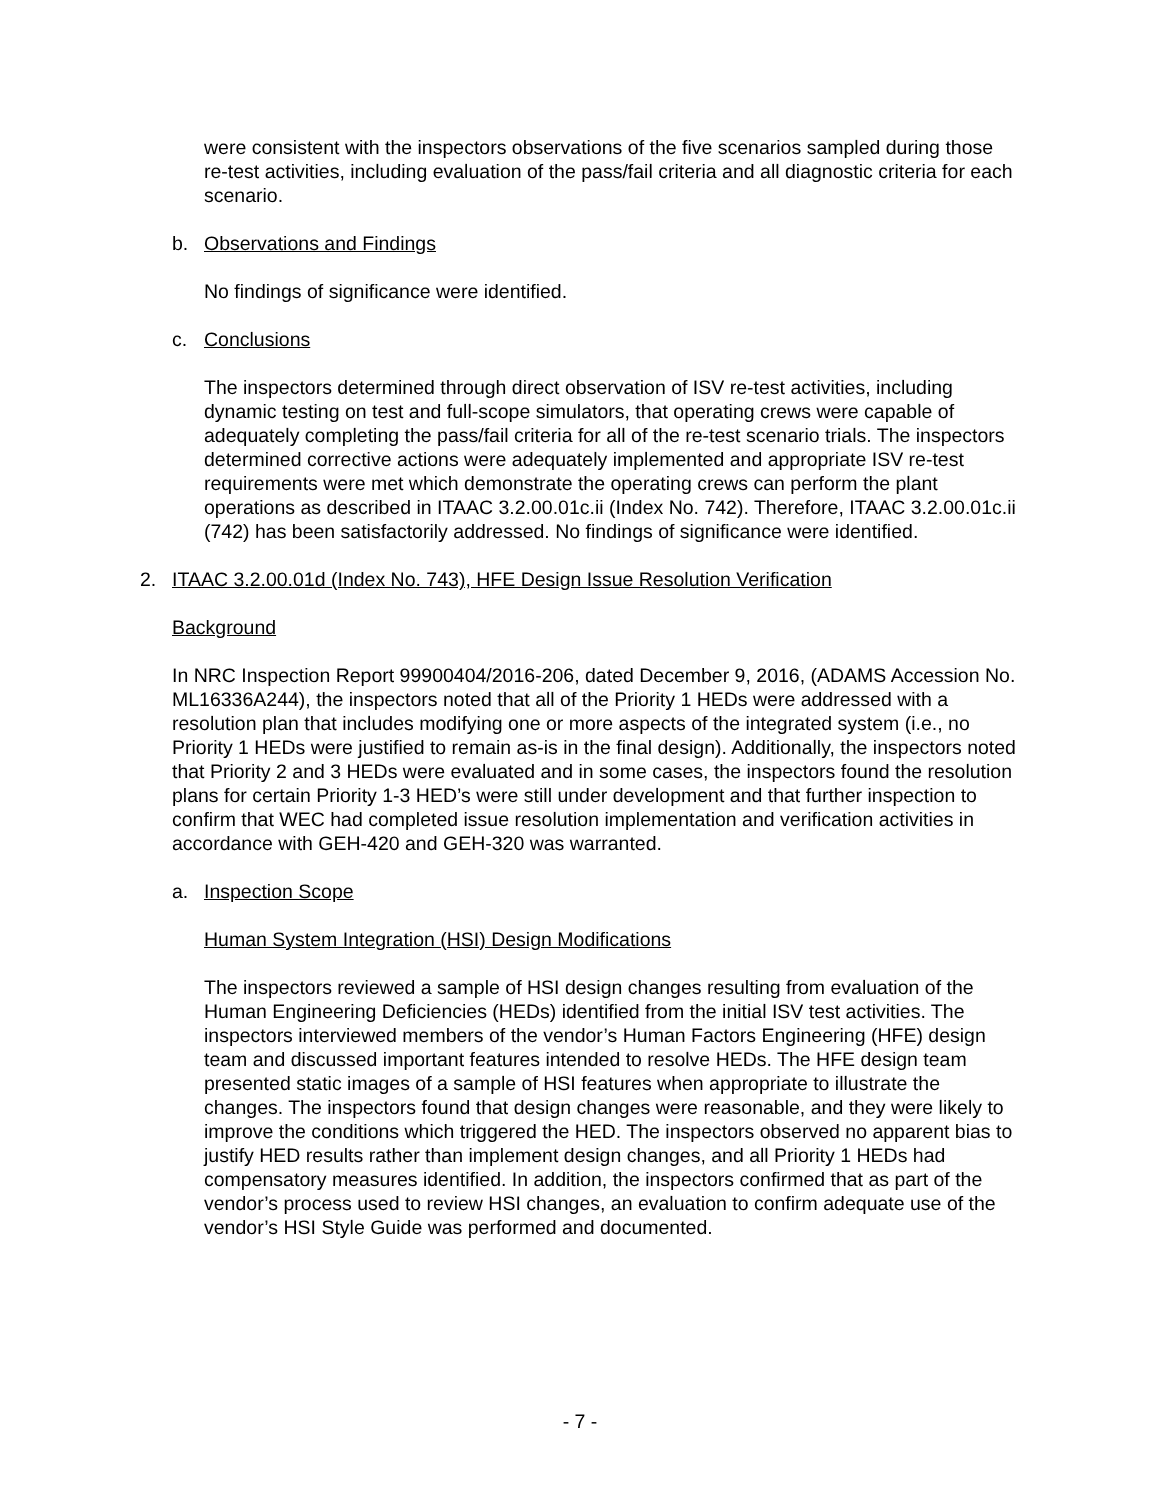were consistent with the inspectors observations of the five scenarios sampled during those re-test activities, including evaluation of the pass/fail criteria and all diagnostic criteria for each scenario.
b. Observations and Findings
No findings of significance were identified.
c. Conclusions
The inspectors determined through direct observation of ISV re-test activities, including dynamic testing on test and full-scope simulators, that operating crews were capable of adequately completing the pass/fail criteria for all of the re-test scenario trials. The inspectors determined corrective actions were adequately implemented and appropriate ISV re-test requirements were met which demonstrate the operating crews can perform the plant operations as described in ITAAC 3.2.00.01c.ii (Index No. 742). Therefore, ITAAC 3.2.00.01c.ii (742) has been satisfactorily addressed. No findings of significance were identified.
2. ITAAC 3.2.00.01d (Index No. 743), HFE Design Issue Resolution Verification
Background
In NRC Inspection Report 99900404/2016-206, dated December 9, 2016, (ADAMS Accession No. ML16336A244), the inspectors noted that all of the Priority 1 HEDs were addressed with a resolution plan that includes modifying one or more aspects of the integrated system (i.e., no Priority 1 HEDs were justified to remain as-is in the final design). Additionally, the inspectors noted that Priority 2 and 3 HEDs were evaluated and in some cases, the inspectors found the resolution plans for certain Priority 1-3 HED’s were still under development and that further inspection to confirm that WEC had completed issue resolution implementation and verification activities in accordance with GEH-420 and GEH-320 was warranted.
a. Inspection Scope
Human System Integration (HSI) Design Modifications
The inspectors reviewed a sample of HSI design changes resulting from evaluation of the Human Engineering Deficiencies (HEDs) identified from the initial ISV test activities. The inspectors interviewed members of the vendor’s Human Factors Engineering (HFE) design team and discussed important features intended to resolve HEDs. The HFE design team presented static images of a sample of HSI features when appropriate to illustrate the changes. The inspectors found that design changes were reasonable, and they were likely to improve the conditions which triggered the HED. The inspectors observed no apparent bias to justify HED results rather than implement design changes, and all Priority 1 HEDs had compensatory measures identified. In addition, the inspectors confirmed that as part of the vendor’s process used to review HSI changes, an evaluation to confirm adequate use of the vendor’s HSI Style Guide was performed and documented.
- 7 -